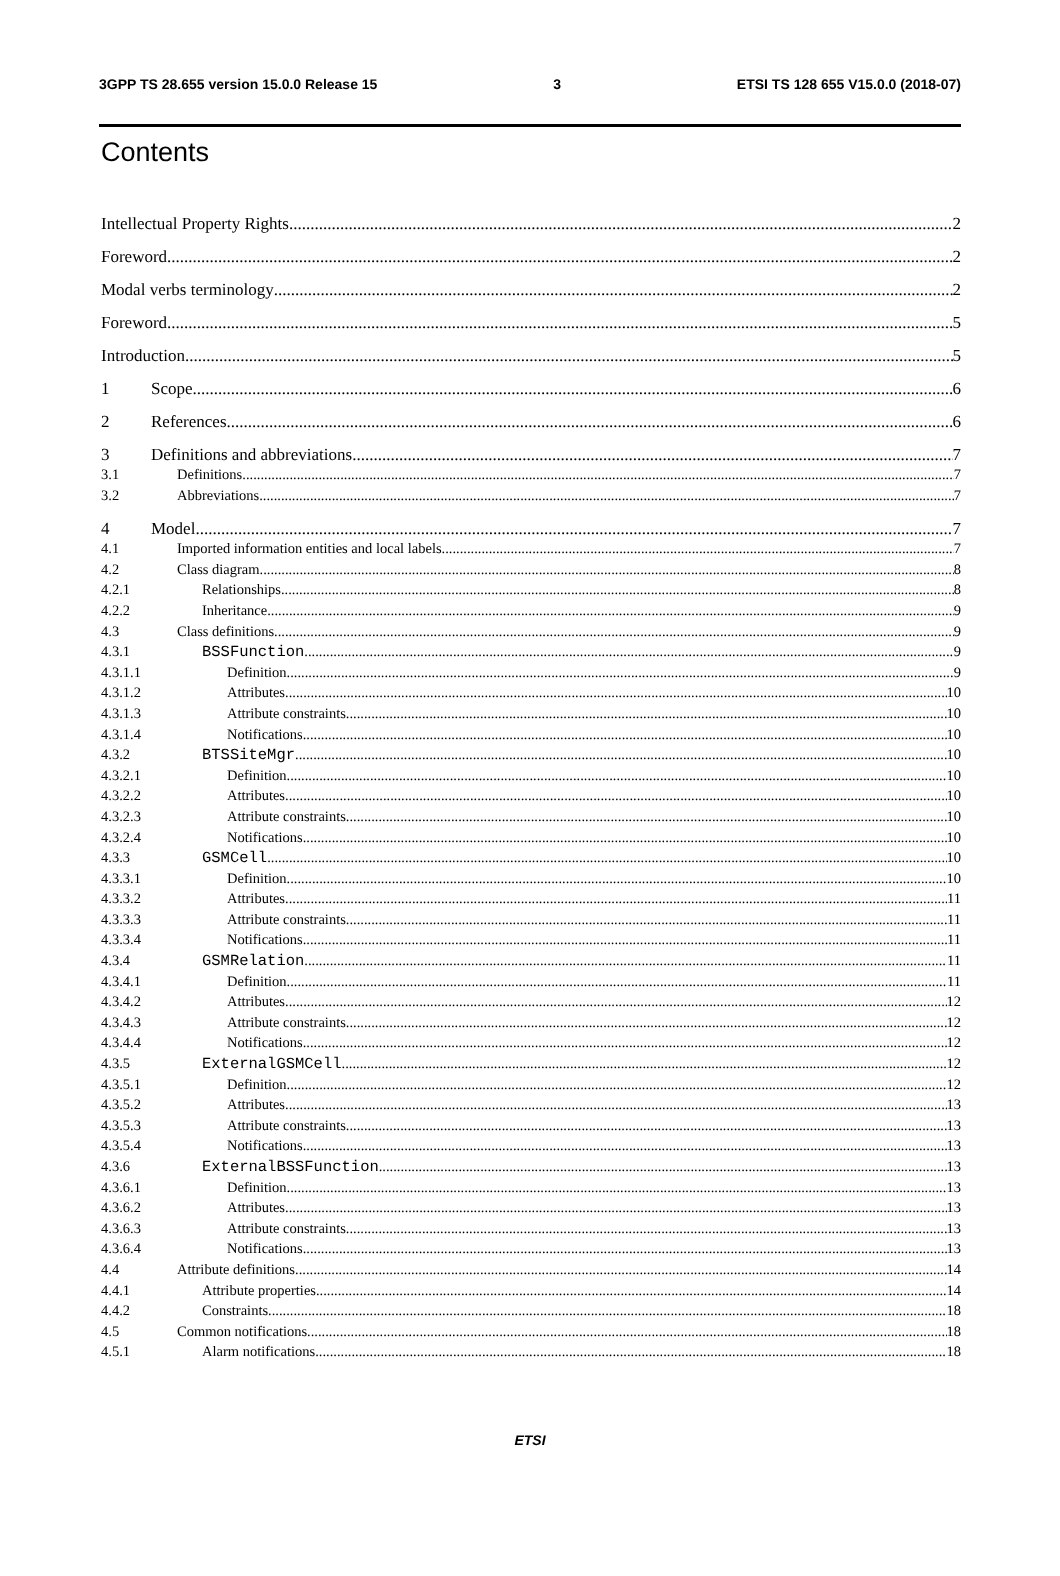3GPP TS 28.655 version 15.0.0 Release 15 3 ETSI TS 128 655 V15.0.0 (2018-07)
Contents
Intellectual Property Rights 2
Foreword 2
Modal verbs terminology 2
Foreword 5
Introduction 5
1 Scope 6
2 References 6
3 Definitions and abbreviations 7
3.1 Definitions 7
3.2 Abbreviations 7
4 Model 7
4.1 Imported information entities and local labels 7
4.2 Class diagram 8
4.2.1 Relationships 8
4.2.2 Inheritance 9
4.3 Class definitions 9
4.3.1 BSSFunction 9
4.3.1.1 Definition 9
4.3.1.2 Attributes 10
4.3.1.3 Attribute constraints 10
4.3.1.4 Notifications 10
4.3.2 BTSSiteMgr 10
4.3.2.1 Definition 10
4.3.2.2 Attributes 10
4.3.2.3 Attribute constraints 10
4.3.2.4 Notifications 10
4.3.3 GSMCell 10
4.3.3.1 Definition 10
4.3.3.2 Attributes 11
4.3.3.3 Attribute constraints 11
4.3.3.4 Notifications 11
4.3.4 GSMRelation 11
4.3.4.1 Definition 11
4.3.4.2 Attributes 12
4.3.4.3 Attribute constraints 12
4.3.4.4 Notifications 12
4.3.5 ExternalGSMCell 12
4.3.5.1 Definition 12
4.3.5.2 Attributes 13
4.3.5.3 Attribute constraints 13
4.3.5.4 Notifications 13
4.3.6 ExternalBSSFunction 13
4.3.6.1 Definition 13
4.3.6.2 Attributes 13
4.3.6.3 Attribute constraints 13
4.3.6.4 Notifications 13
4.4 Attribute definitions 14
4.4.1 Attribute properties 14
4.4.2 Constraints 18
4.5 Common notifications 18
4.5.1 Alarm notifications 18
ETSI